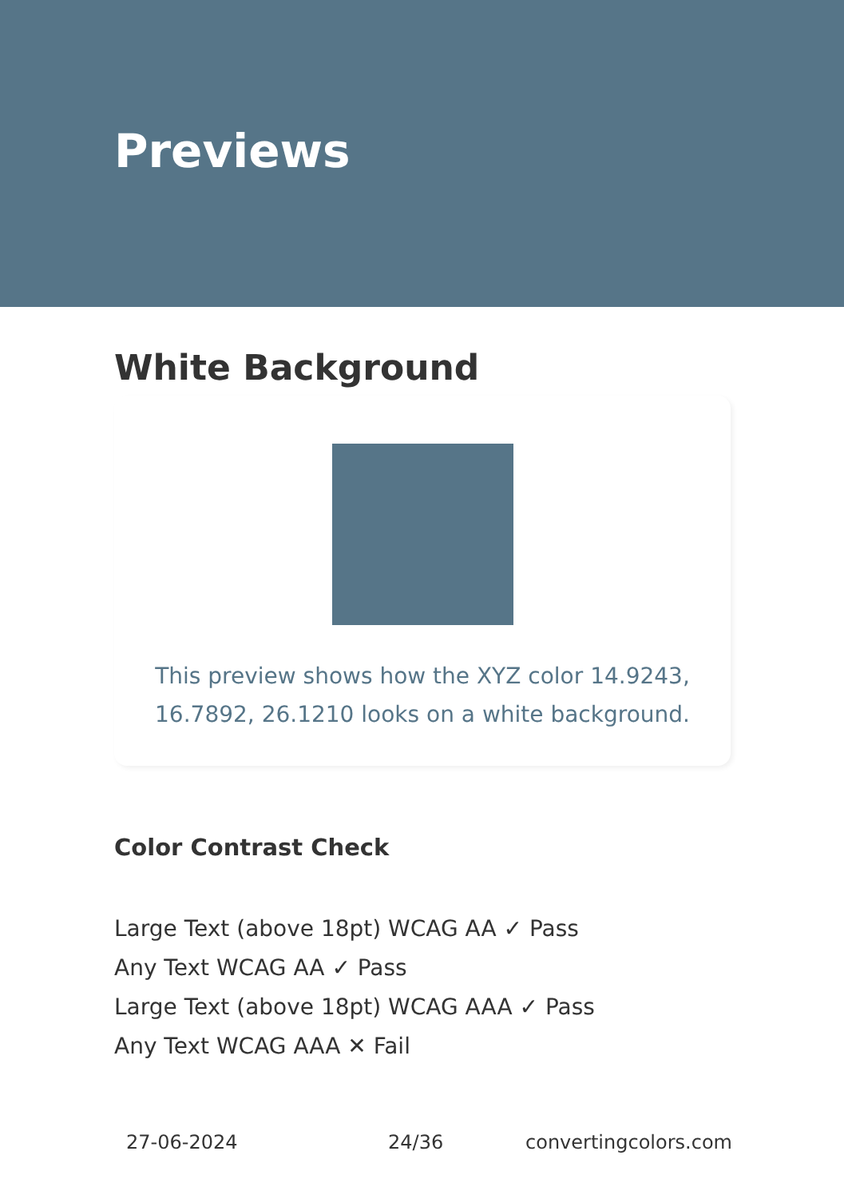Previews
White Background
This preview shows how the XYZ color 14.9243,
16.7892, 26.1210 looks on a white background.
Color Contrast Check
Large Text (above 18pt) WCAG AA ✓ Pass
Any Text WCAG AA ✓ Pass
Large Text (above 18pt) WCAG AAA ✓ Pass
Any Text WCAG AAA ✕ Fail
27-06-2024 24/36 convertingcolors.com